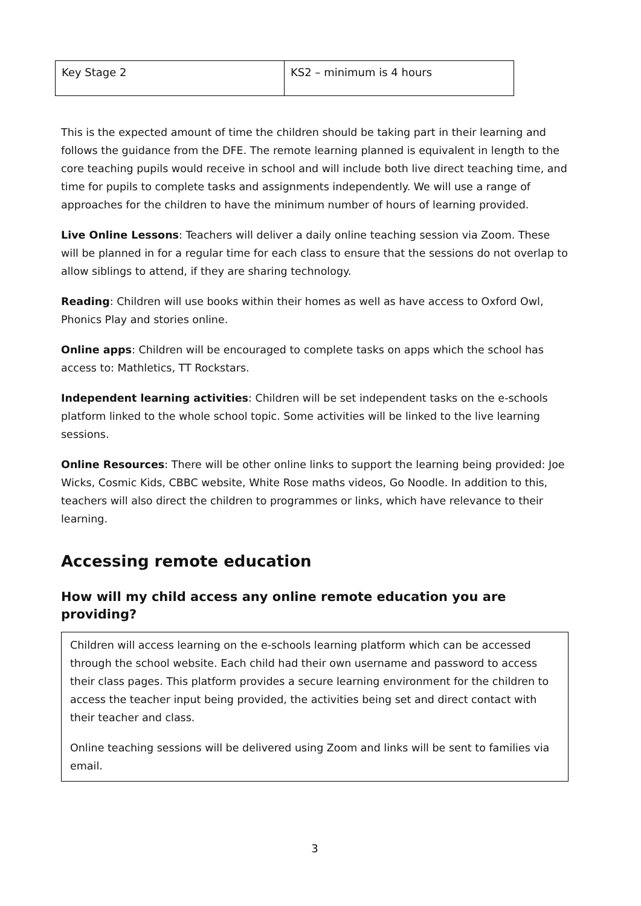| Key Stage 2 | KS2 – minimum is 4 hours |
This is the expected amount of time the children should be taking part in their learning and follows the guidance from the DFE. The remote learning planned is equivalent in length to the core teaching pupils would receive in school and will include both live direct teaching time, and time for pupils to complete tasks and assignments independently. We will use a range of approaches for the children to have the minimum number of hours of learning provided.
Live Online Lessons: Teachers will deliver a daily online teaching session via Zoom. These will be planned in for a regular time for each class to ensure that the sessions do not overlap to allow siblings to attend, if they are sharing technology.
Reading: Children will use books within their homes as well as have access to Oxford Owl, Phonics Play and stories online.
Online apps: Children will be encouraged to complete tasks on apps which the school has access to: Mathletics, TT Rockstars.
Independent learning activities: Children will be set independent tasks on the e-schools platform linked to the whole school topic. Some activities will be linked to the live learning sessions.
Online Resources: There will be other online links to support the learning being provided: Joe Wicks, Cosmic Kids, CBBC website, White Rose maths videos, Go Noodle. In addition to this, teachers will also direct the children to programmes or links, which have relevance to their learning.
Accessing remote education
How will my child access any online remote education you are providing?
Children will access learning on the e-schools learning platform which can be accessed through the school website. Each child had their own username and password to access their class pages. This platform provides a secure learning environment for the children to access the teacher input being provided, the activities being set and direct contact with their teacher and class.
Online teaching sessions will be delivered using Zoom and links will be sent to families via email.
3